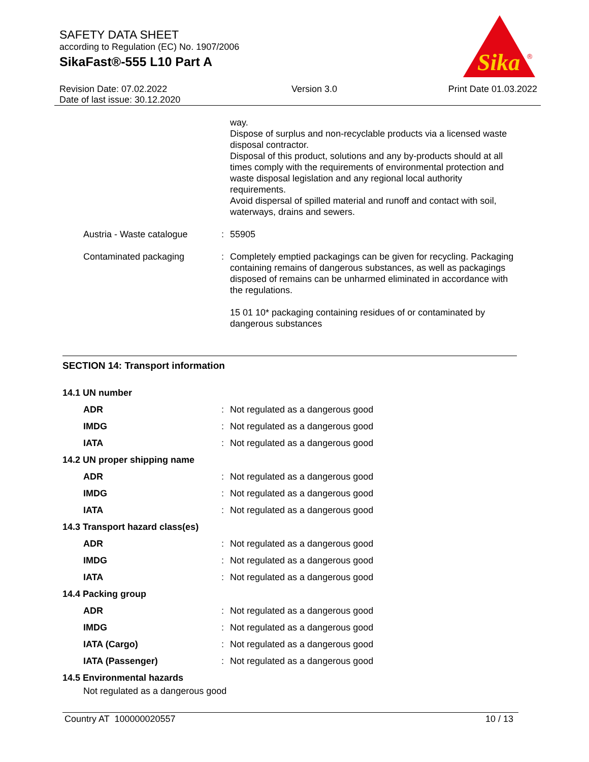SAFETY DATA SHEET
according to Regulation (EC) No. 1907/2006
SikaFast®-555 L10 Part A
Sika
®
Revision Date: 07.02.2022
Date of last issue: 30.12.2020
Version 3.0 Print Date 01.03.2022
| | | way. Dispose of surplus and non-recyclable products via a licensed waste disposal contractor. Disposal of this product, solutions and any by-products should at all times comply with the requirements of environmental protection and waste disposal legislation and any regional local authority requirements. Avoid dispersal of spilled material and runoff and contact with soil, waterways, drains and sewers. |
| Austria - Waste catalogue | : | 55905 |
| Contaminated packaging | : | Completely emptied packagings can be given for recycling. Packaging containing remains of dangerous substances, as well as packagings disposed of remains can be unharmed eliminated in accordance with the regulations. 15 01 10* packaging containing residues of or contaminated by dangerous substances |
SECTION 14: Transport information
| 14.1 UN number | | |
| ADR | : | Not regulated as a dangerous good |
| IMDG | : | Not regulated as a dangerous good |
| IATA | : | Not regulated as a dangerous good |
| 14.2 UN proper shipping name | | |
| ADR | : | Not regulated as a dangerous good |
| IMDG | : | Not regulated as a dangerous good |
| IATA | : | Not regulated as a dangerous good |
| 14.3 Transport hazard class(es) | | |
| ADR | : | Not regulated as a dangerous good |
| IMDG | : | Not regulated as a dangerous good |
| IATA | : | Not regulated as a dangerous good |
| 14.4 Packing group | | |
| ADR | : | Not regulated as a dangerous good |
| IMDG | : | Not regulated as a dangerous good |
| IATA (Cargo) | : | Not regulated as a dangerous good |
| IATA (Passenger) | : | Not regulated as a dangerous good |
| 14.5 Environmental hazards | | |
Not regulated as a dangerous good
Country AT 100000020557 10 / 13